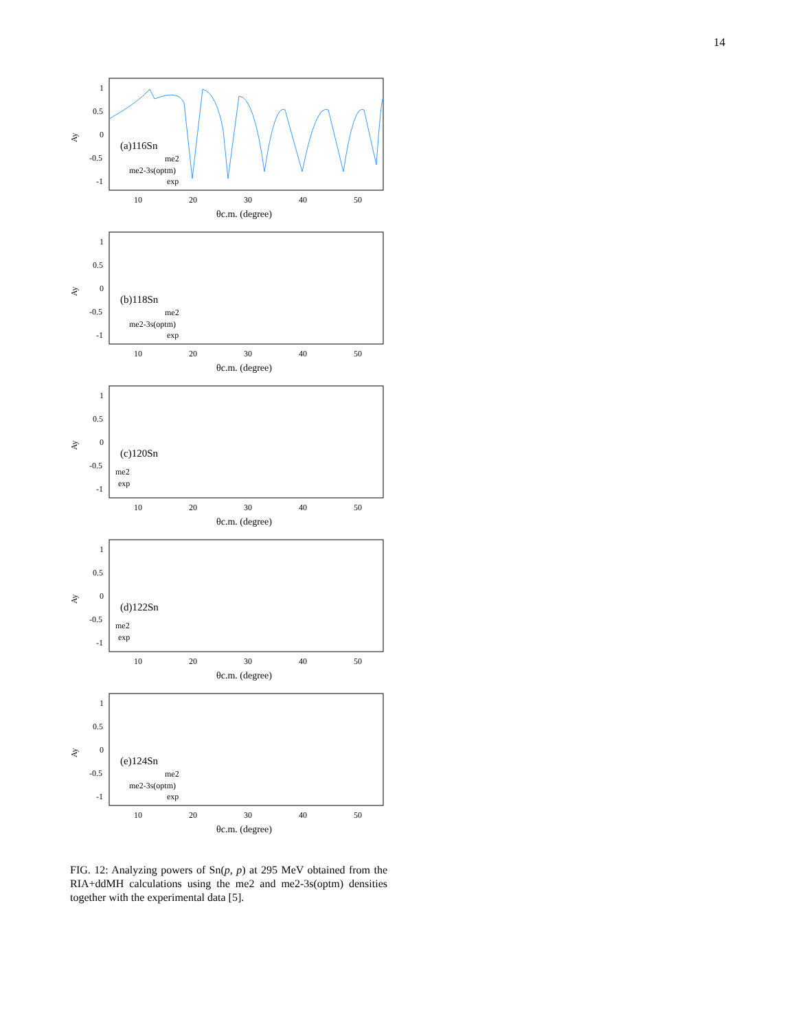14
Ay
1
0.5
0
-0.5
-1
10
20
30
40
50
θc.m. (degree)
(a)116Sn
me2
me2-3s(optm)
exp
Ay
1
0.5
0
-0.5
-1
10
20
30
40
50
θc.m. (degree)
(b)118Sn
me2
me2-3s(optm)
exp
Ay
1
0.5
0
-0.5
-1
10
20
30
40
50
θc.m. (degree)
(c)120Sn
me2
exp
Ay
1
0.5
0
-0.5
-1
10
20
30
40
50
θc.m. (degree)
(d)122Sn
me2
exp
Ay
1
0.5
0
-0.5
-1
10
20
30
40
50
θc.m. (degree)
(e)124Sn
me2
me2-3s(optm)
exp
FIG. 12: Analyzing powers of Sn(p, p) at 295 MeV obtained from the RIA+ddMH calculations using the me2 and me2-3s(optm) densities together with the experimental data [5].